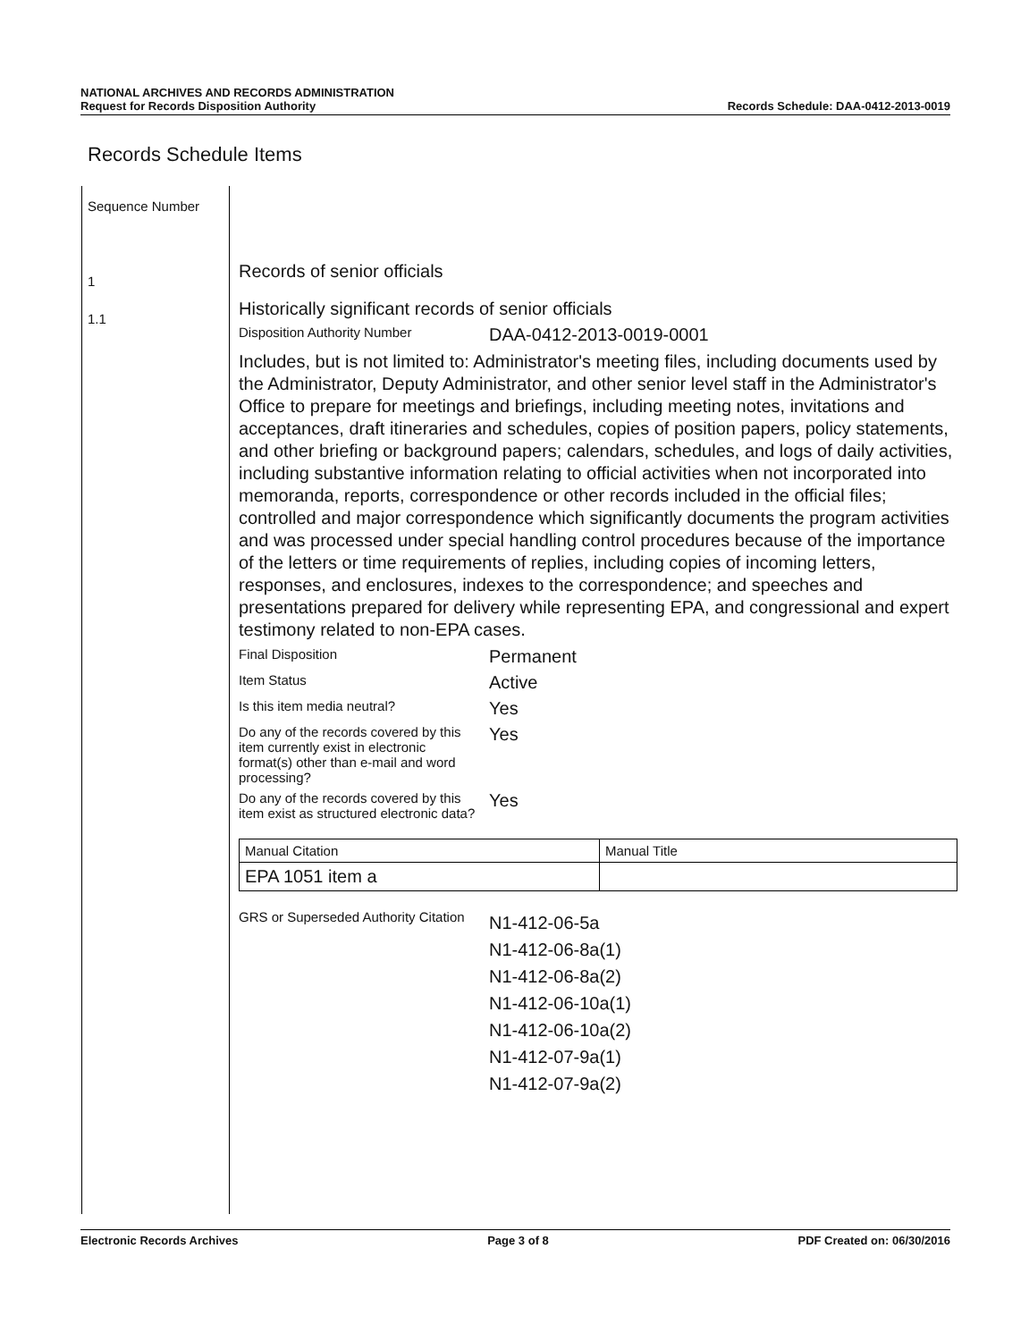NATIONAL ARCHIVES AND RECORDS ADMINISTRATION
Request for Records Disposition Authority
Records Schedule: DAA-0412-2013-0019
Records Schedule Items
Sequence Number
1
1.1
Records of senior officials
Historically significant records of senior officials
Disposition Authority Number
DAA-0412-2013-0019-0001
Includes, but is not limited to: Administrator's meeting files, including documents used by the Administrator, Deputy Administrator, and other senior level staff in the Administrator's Office to prepare for meetings and briefings, including meeting notes, invitations and acceptances, draft itineraries and schedules, copies of position papers, policy statements, and other briefing or background papers; calendars, schedules, and logs of daily activities, including substantive information relating to official activities when not incorporated into memoranda, reports, correspondence or other records included in the official files; controlled and major correspondence which significantly documents the program activities and was processed under special handling control procedures because of the importance of the letters or time requirements of replies, including copies of incoming letters, responses, and enclosures, indexes to the correspondence; and speeches and presentations prepared for delivery while representing EPA, and congressional and expert testimony related to non-EPA cases.
Final Disposition
Permanent
Item Status
Active
Is this item media neutral?
Yes
Do any of the records covered by this item currently exist in electronic format(s) other than e-mail and word processing?
Yes
Do any of the records covered by this item exist as structured electronic data?
Yes
| Manual Citation | Manual Title |
| EPA 1051 item a | |
GRS or Superseded Authority Citation
N1-412-06-5a
N1-412-06-8a(1)
N1-412-06-8a(2)
N1-412-06-10a(1)
N1-412-06-10a(2)
N1-412-07-9a(1)
N1-412-07-9a(2)
Electronic Records Archives Page 3 of 8 PDF Created on: 06/30/2016